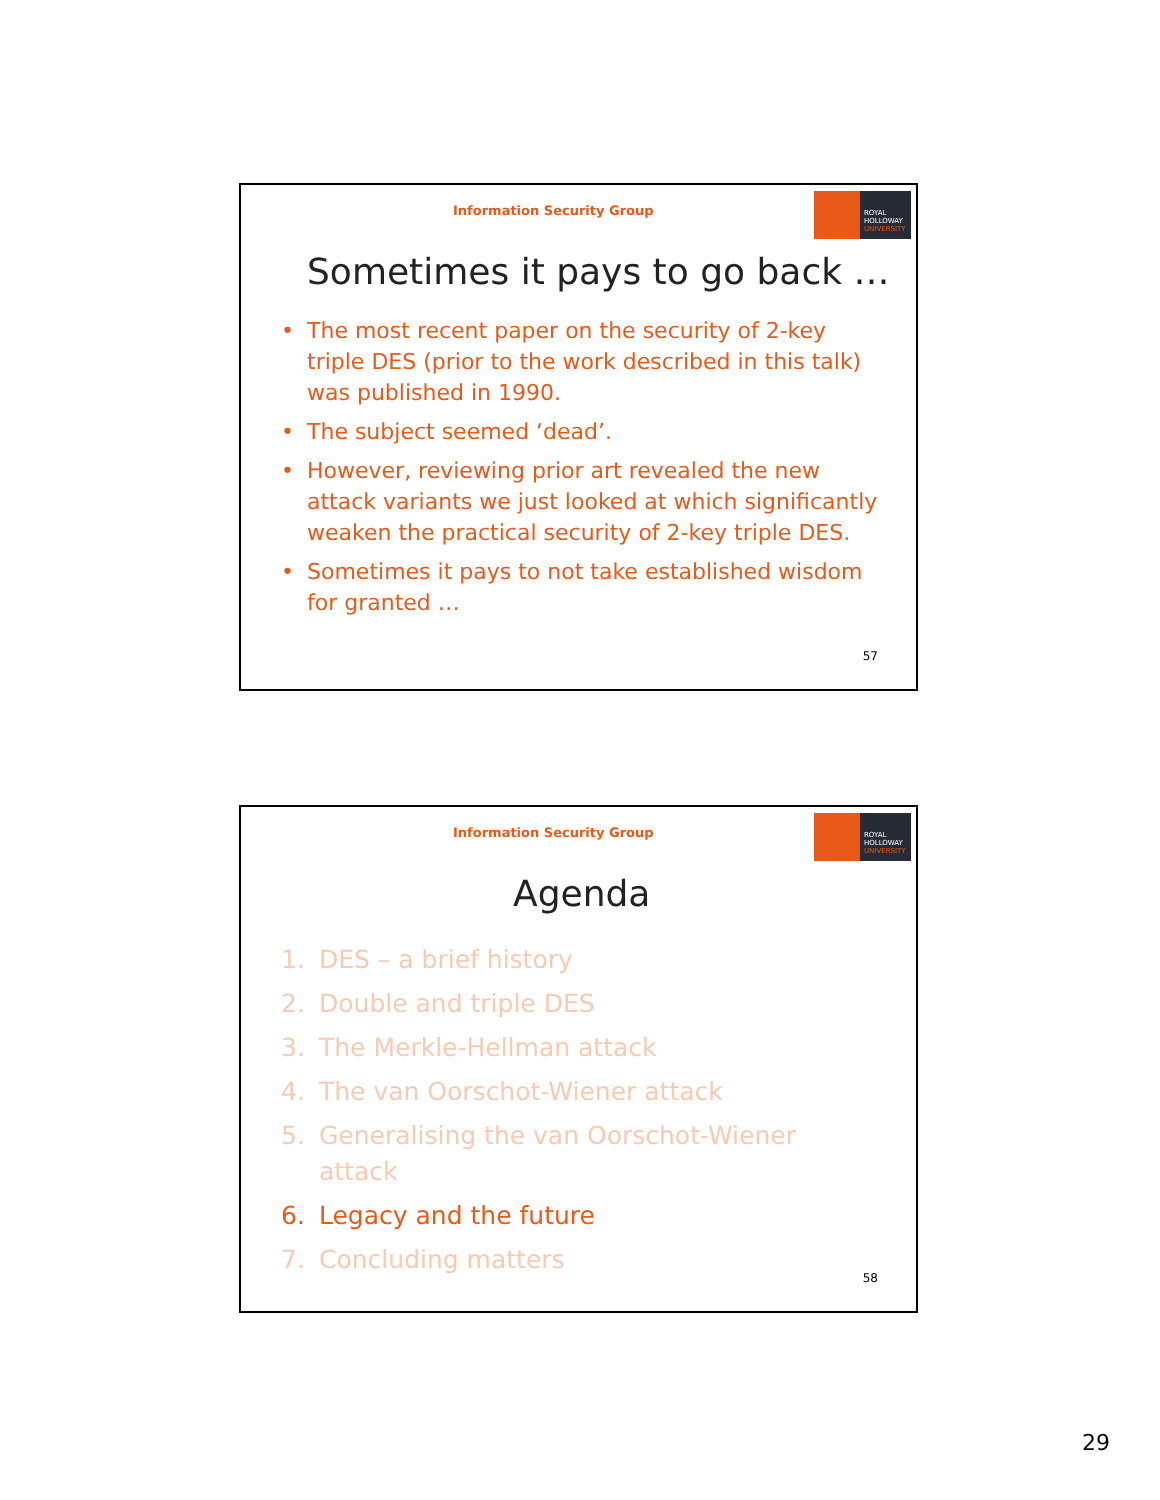Information Security Group
ROYAL
HOLLOWAY
UNIVERSITY
Sometimes it pays to go back …
• The most recent paper on the security of 2-key triple DES (prior to the work described in this talk) was published in 1990.
• The subject seemed ‘dead’.
• However, reviewing prior art revealed the new attack variants we just looked at which significantly weaken the practical security of 2-key triple DES.
• Sometimes it pays to not take established wisdom for granted …
57
Information Security Group
ROYAL
HOLLOWAY
UNIVERSITY
Agenda
1. DES – a brief history
2. Double and triple DES
3. The Merkle-Hellman attack
4. The van Oorschot-Wiener attack
5. Generalising the van Oorschot-Wiener
attack
6. Legacy and the future
7. Concluding matters
58
29